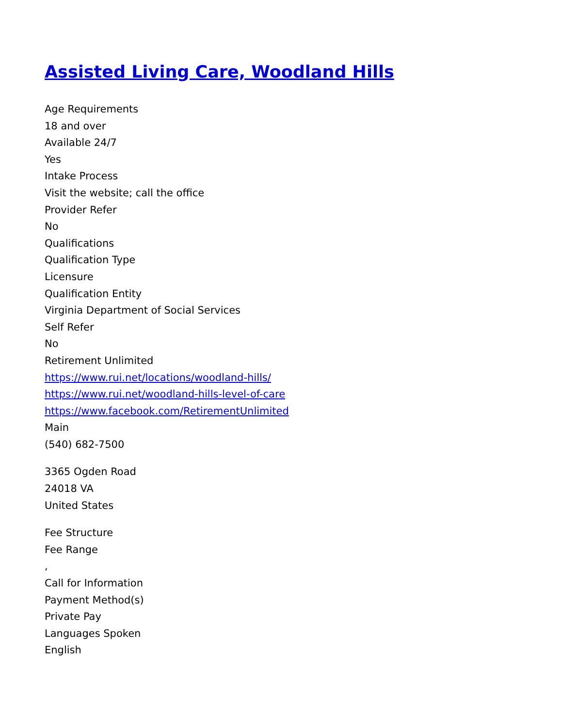Assisted Living Care, Woodland Hills
Age Requirements
18 and over
Available 24/7
Yes
Intake Process
Visit the website; call the office
Provider Refer
No
Qualifications
Qualification Type
Licensure
Qualification Entity
Virginia Department of Social Services
Self Refer
No
Retirement Unlimited
https://www.rui.net/locations/woodland-hills/
https://www.rui.net/woodland-hills-level-of-care
https://www.facebook.com/RetirementUnlimited
Main
(540) 682-7500
3365 Ogden Road
24018 VA
United States
Fee Structure
Fee Range
,
Call for Information
Payment Method(s)
Private Pay
Languages Spoken
English